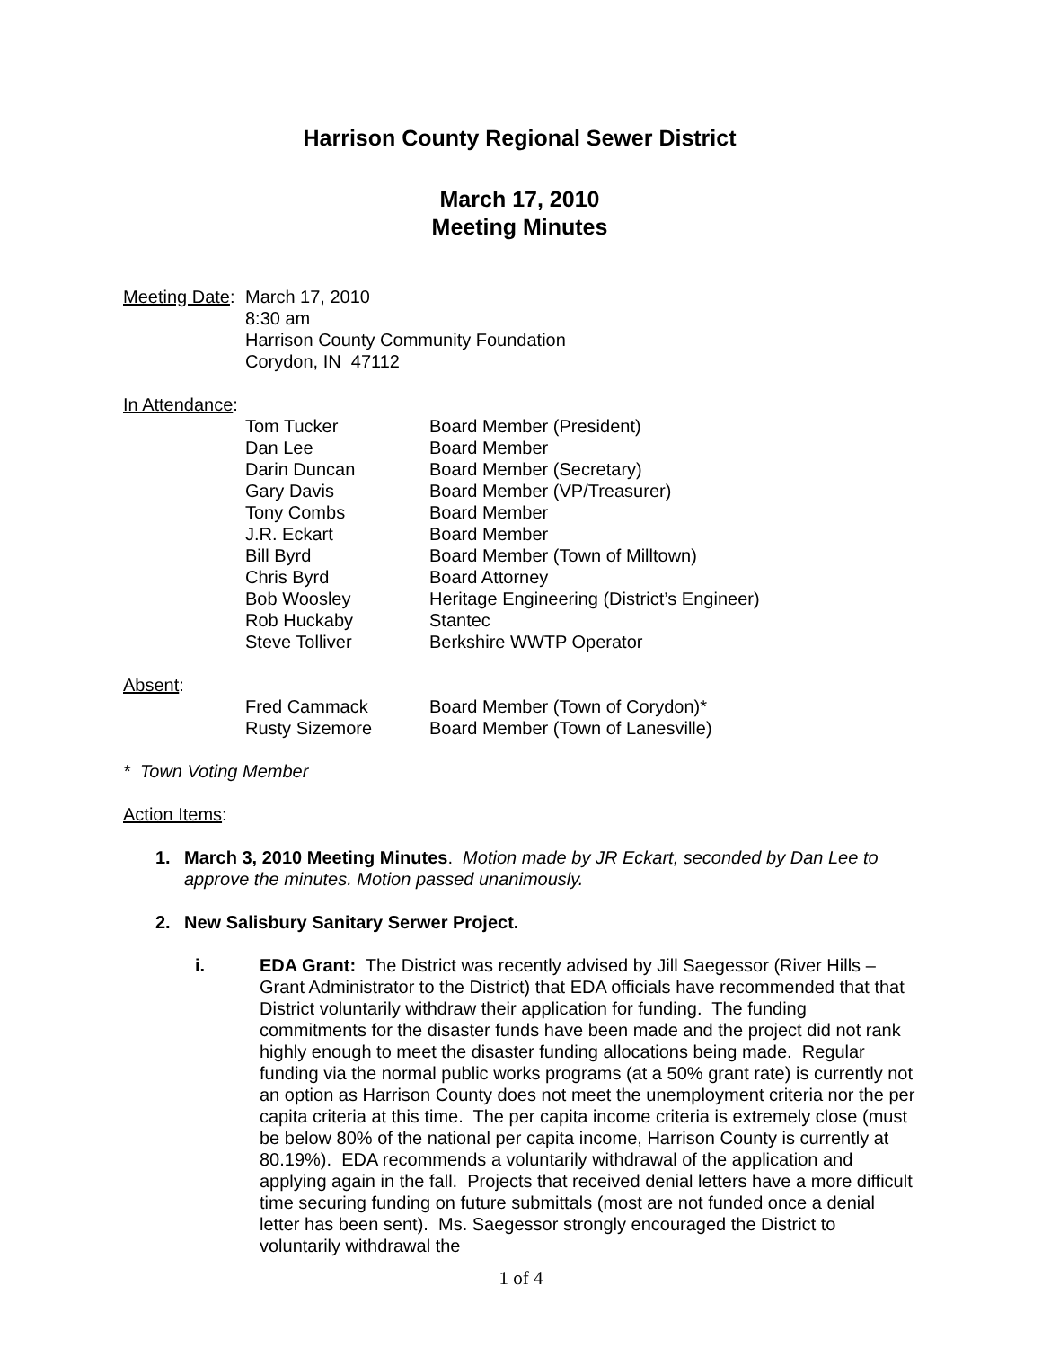Harrison County Regional Sewer District
March 17, 2010
Meeting Minutes
| Meeting Date : | March 17, 2010 8:30 am Harrison County Community Foundation Corydon, IN 47112 |
In Attendance:
| Tom Tucker | Board Member (President) |
| Dan Lee | Board Member |
| Darin Duncan | Board Member (Secretary) |
| Gary Davis | Board Member (VP/Treasurer) |
| Tony Combs | Board Member |
| J.R. Eckart | Board Member |
| Bill Byrd | Board Member (Town of Milltown) |
| Chris Byrd | Board Attorney |
| Bob Woosley | Heritage Engineering (District’s Engineer) |
| Rob Huckaby | Stantec |
| Steve Tolliver | Berkshire WWTP Operator |
Absent:
| Fred Cammack | Board Member (Town of Corydon)* |
| Rusty Sizemore | Board Member (Town of Lanesville) |
* Town Voting Member
Action Items:
1. March 3, 2010 Meeting Minutes. Motion made by JR Eckart, seconded by Dan Lee to approve the minutes. Motion passed unanimously.
2. New Salisbury Sanitary Serwer Project.
i. EDA Grant: The District was recently advised by Jill Saegessor (River Hills – Grant Administrator to the District) that EDA officials have recommended that that District voluntarily withdraw their application for funding. The funding commitments for the disaster funds have been made and the project did not rank highly enough to meet the disaster funding allocations being made. Regular funding via the normal public works programs (at a 50% grant rate) is currently not an option as Harrison County does not meet the unemployment criteria nor the per capita criteria at this time. The per capita income criteria is extremely close (must be below 80% of the national per capita income, Harrison County is currently at 80.19%). EDA recommends a voluntarily withdrawal of the application and applying again in the fall. Projects that received denial letters have a more difficult time securing funding on future submittals (most are not funded once a denial letter has been sent). Ms. Saegessor strongly encouraged the District to voluntarily withdrawal the
1 of 4